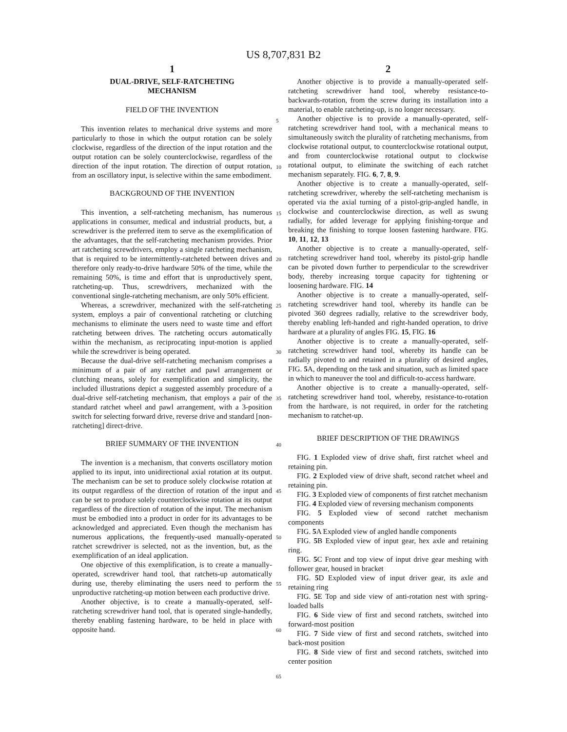US 8,707,831 B2
1
DUAL-DRIVE, SELF-RATCHETING
MECHANISM
FIELD OF THE INVENTION
This invention relates to mechanical drive systems and more particularly to those in which the output rotation can be solely clockwise, regardless of the direction of the input rotation and the output rotation can be solely counterclockwise, regardless of the direction of the input rotation. The direction of output rotation, from an oscillatory input, is selective within the same embodiment.
BACKGROUND OF THE INVENTION
This invention, a self-ratcheting mechanism, has numerous applications in consumer, medical and industrial products, but, a screwdriver is the preferred item to serve as the exemplification of the advantages, that the self-ratcheting mechanism provides. Prior art ratcheting screwdrivers, employ a single ratcheting mechanism, that is required to be intermittently-ratcheted between drives and therefore only ready-to-drive hardware 50% of the time, while the remaining 50%, is time and effort that is unproductively spent, ratcheting-up. Thus, screwdrivers, mechanized with the conventional single-ratcheting mechanism, are only 50% efficient.
Whereas, a screwdriver, mechanized with the self-ratcheting system, employs a pair of conventional ratcheting or clutching mechanisms to eliminate the users need to waste time and effort ratcheting between drives. The ratcheting occurs automatically within the mechanism, as reciprocating input-motion is applied while the screwdriver is being operated.
Because the dual-drive self-ratcheting mechanism comprises a minimum of a pair of any ratchet and pawl arrangement or clutching means, solely for exemplification and simplicity, the included illustrations depict a suggested assembly procedure of a dual-drive self-ratcheting mechanism, that employs a pair of the standard ratchet wheel and pawl arrangement, with a 3-position switch for selecting forward drive, reverse drive and standard [non-ratcheting] direct-drive.
BRIEF SUMMARY OF THE INVENTION
The invention is a mechanism, that converts oscillatory motion applied to its input, into unidirectional axial rotation at its output. The mechanism can be set to produce solely clockwise rotation at its output regardless of the direction of rotation of the input and can be set to produce solely counterclockwise rotation at its output regardless of the direction of rotation of the input. The mechanism must be embodied into a product in order for its advantages to be acknowledged and appreciated. Even though the mechanism has numerous applications, the frequently-used manually-operated ratchet screwdriver is selected, not as the invention, but, as the exemplification of an ideal application.
One objective of this exemplification, is to create a manually-operated, screwdriver hand tool, that ratchets-up automatically during use, thereby eliminating the users need to perform the unproductive ratcheting-up motion between each productive drive.
Another objective, is to create a manually-operated, self-ratcheting screwdriver hand tool, that is operated single-handedly, thereby enabling fastening hardware, to be held in place with opposite hand.
5
10
15
20
25
30
35
40
45
50
55
60
65
2
Another objective is to provide a manually-operated self-ratcheting screwdriver hand tool, whereby resistance-to-backwards-rotation, from the screw during its installation into a material, to enable ratcheting-up, is no longer necessary.
Another objective is to provide a manually-operated, self-ratcheting screwdriver hand tool, with a mechanical means to simultaneously switch the plurality of ratcheting mechanisms, from clockwise rotational output, to counterclockwise rotational output, and from counterclockwise rotational output to clockwise rotational output, to eliminate the switching of each ratchet mechanism separately. FIG. 6, 7, 8, 9.
Another objective is to create a manually-operated, self-ratcheting screwdriver, whereby the self-ratcheting mechanism is operated via the axial turning of a pistol-grip-angled handle, in clockwise and counterclockwise direction, as well as swung radially, for added leverage for applying finishing-torque and breaking the finishing to torque loosen fastening hardware. FIG. 10, 11, 12, 13
Another objective is to create a manually-operated, self-ratcheting screwdriver hand tool, whereby its pistol-grip handle can be pivoted down further to perpendicular to the screwdriver body, thereby increasing torque capacity for tightening or loosening hardware. FIG. 14
Another objective is to create a manually-operated, self-ratcheting screwdriver hand tool, whereby its handle can be pivoted 360 degrees radially, relative to the screwdriver body, thereby enabling left-handed and right-handed operation, to drive hardware at a plurality of angles FIG. 15, FIG. 16
Another objective is to create a manually-operated, self-ratcheting screwdriver hand tool, whereby its handle can be radially pivoted to and retained in a plurality of desired angles, FIG. 5 A, depending on the task and situation, such as limited space in which to maneuver the tool and difficult-to-access hardware.
Another objective is to create a manually-operated, self-ratcheting screwdriver hand tool, whereby, resistance-to-rotation from the hardware, is not required, in order for the ratcheting mechanism to ratchet-up.
BRIEF DESCRIPTION OF THE DRAWINGS
FIG. 1 Exploded view of drive shaft, first ratchet wheel and retaining pin.
FIG. 2 Exploded view of drive shaft, second ratchet wheel and retaining pin.
FIG. 3 Exploded view of components of first ratchet mechanism
FIG. 4 Exploded view of reversing mechanism components
FIG. 5 Exploded view of second ratchet mechanism components
FIG. 5 A Exploded view of angled handle components
FIG. 5 B Exploded view of input gear, hex axle and retaining ring.
FIG. 5 C Front and top view of input drive gear meshing with follower gear, housed in bracket
FIG. 5 D Exploded view of input driver gear, its axle and retaining ring
FIG. 5 E Top and side view of anti-rotation nest with spring-loaded balls
FIG. 6 Side view of first and second ratchets, switched into forward-most position
FIG. 7 Side view of first and second ratchets, switched into back-most position
FIG. 8 Side view of first and second ratchets, switched into center position